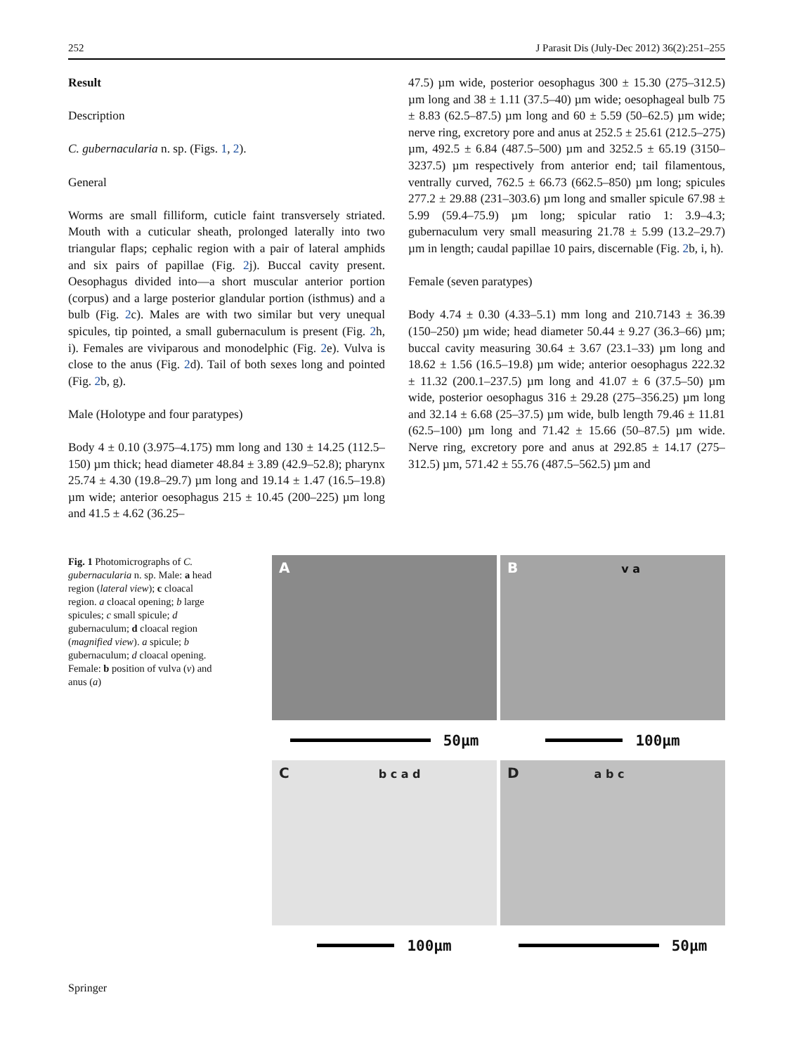252 J Parasit Dis (July-Dec 2012) 36(2):251–255
Result
Description
C. gubernacularia n. sp. (Figs. 1, 2).
General
Worms are small filliform, cuticle faint transversely striated. Mouth with a cuticular sheath, prolonged laterally into two triangular flaps; cephalic region with a pair of lateral amphids and six pairs of papillae (Fig. 2j). Buccal cavity present. Oesophagus divided into—a short muscular anterior portion (corpus) and a large posterior glandular portion (isthmus) and a bulb (Fig. 2c). Males are with two similar but very unequal spicules, tip pointed, a small gubernaculum is present (Fig. 2h, i). Females are viviparous and monodelphic (Fig. 2e). Vulva is close to the anus (Fig. 2d). Tail of both sexes long and pointed (Fig. 2b, g).
Male (Holotype and four paratypes)
Body 4 ± 0.10 (3.975–4.175) mm long and 130 ± 14.25 (112.5–150) µm thick; head diameter 48.84 ± 3.89 (42.9–52.8); pharynx 25.74 ± 4.30 (19.8–29.7) µm long and 19.14 ± 1.47 (16.5–19.8) µm wide; anterior oesophagus 215 ± 10.45 (200–225) µm long and 41.5 ± 4.62 (36.25–
47.5) µm wide, posterior oesophagus 300 ± 15.30 (275–312.5) µm long and 38 ± 1.11 (37.5–40) µm wide; oesophageal bulb 75 ± 8.83 (62.5–87.5) µm long and 60 ± 5.59 (50–62.5) µm wide; nerve ring, excretory pore and anus at 252.5 ± 25.61 (212.5–275) µm, 492.5 ± 6.84 (487.5–500) µm and 3252.5 ± 65.19 (3150–3237.5) µm respectively from anterior end; tail filamentous, ventrally curved, 762.5 ± 66.73 (662.5–850) µm long; spicules 277.2 ± 29.88 (231–303.6) µm long and smaller spicule 67.98 ± 5.99 (59.4–75.9) µm long; spicular ratio 1: 3.9–4.3; gubernaculum very small measuring 21.78 ± 5.99 (13.2–29.7) µm in length; caudal papillae 10 pairs, discernable (Fig. 2b, i, h).
Female (seven paratypes)
Body 4.74 ± 0.30 (4.33–5.1) mm long and 210.7143 ± 36.39 (150–250) µm wide; head diameter 50.44 ± 9.27 (36.3–66) µm; buccal cavity measuring 30.64 ± 3.67 (23.1–33) µm long and 18.62 ± 1.56 (16.5–19.8) µm wide; anterior oesophagus 222.32 ± 11.32 (200.1–237.5) µm long and 41.07 ± 6 (37.5–50) µm wide, posterior oesophagus 316 ± 29.28 (275–356.25) µm long and 32.14 ± 6.68 (25–37.5) µm wide, bulb length 79.46 ± 11.81 (62.5–100) µm long and 71.42 ± 15.66 (50–87.5) µm wide. Nerve ring, excretory pore and anus at 292.85 ± 14.17 (275–312.5) µm, 571.42 ± 55.76 (487.5–562.5) µm and
Fig. 1 Photomicrographs of C. gubernacularia n. sp. Male: a head region (lateral view); c cloacal region. a cloacal opening; b large spicules; c small spicule; d gubernaculum; d cloacal region (magnified view). a spicule; b gubernaculum; d cloacal opening. Female: b position of vulva (v) and anus (a)
A
B v a
50µm
100µm
C b c a d
D a b c
100µm
50µm
Springer